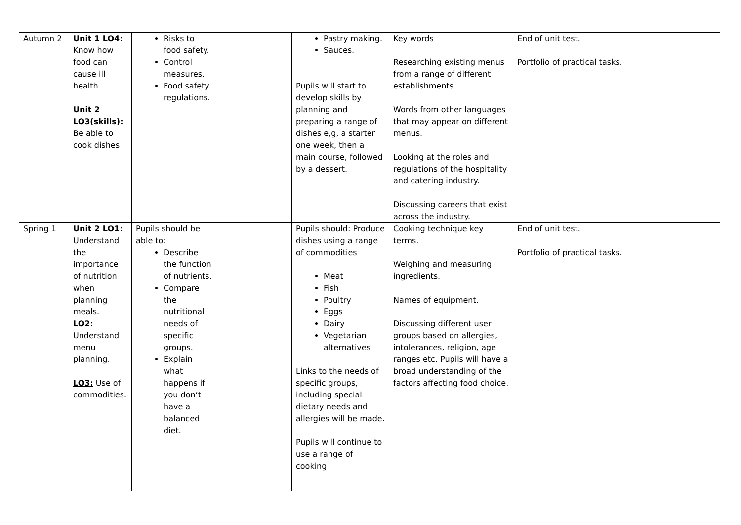| Autumn 2 | Unit 1 LO4: Know how food can cause ill health Unit 2 LO3(skills): Be able to cook dishes | Risks to food safety. Control measures. Food safety regulations. | | Pastry making. Sauces. Pupils will start to develop skills by planning and preparing a range of dishes e,g, a starter one week, then a main course, followed by a dessert. | Key words Researching existing menus from a range of different establishments. Words from other languages that may appear on different menus. Looking at the roles and regulations of the hospitality and catering industry. Discussing careers that exist across the industry. | End of unit test. Portfolio of practical tasks. | |
| Spring 1 | Unit 2 LO1: Understand the importance of nutrition when planning meals. LO2: Understand menu planning. LO3: Use of commodities. | Pupils should be able to: Describe the function of nutrients. Compare the nutritional needs of specific groups. Explain what happens if you don’t have a balanced diet. | | Pupils should: Produce dishes using a range of commodities Meat Fish Poultry Eggs Dairy Vegetarian alternatives Links to the needs of specific groups, including special dietary needs and allergies will be made. Pupils will continue to use a range of cooking | Cooking technique key terms. Weighing and measuring ingredients. Names of equipment. Discussing different user groups based on allergies, intolerances, religion, age ranges etc. Pupils will have a broad understanding of the factors affecting food choice. | End of unit test. Portfolio of practical tasks. | |